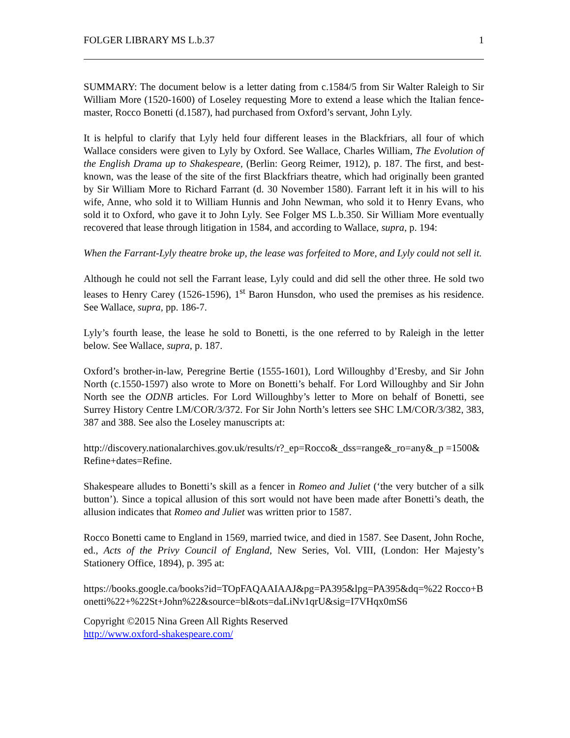FOLGER LIBRARY MS L.b.37 1
SUMMARY: The document below is a letter dating from c.1584/5 from Sir Walter Raleigh to Sir William More (1520-1600) of Loseley requesting More to extend a lease which the Italian fence-master, Rocco Bonetti (d.1587), had purchased from Oxford’s servant, John Lyly.
It is helpful to clarify that Lyly held four different leases in the Blackfriars, all four of which Wallace considers were given to Lyly by Oxford. See Wallace, Charles William, The Evolution of the English Drama up to Shakespeare, (Berlin: Georg Reimer, 1912), p. 187. The first, and best-known, was the lease of the site of the first Blackfriars theatre, which had originally been granted by Sir William More to Richard Farrant (d. 30 November 1580). Farrant left it in his will to his wife, Anne, who sold it to William Hunnis and John Newman, who sold it to Henry Evans, who sold it to Oxford, who gave it to John Lyly. See Folger MS L.b.350. Sir William More eventually recovered that lease through litigation in 1584, and according to Wallace, supra, p. 194:
When the Farrant-Lyly theatre broke up, the lease was forfeited to More, and Lyly could not sell it.
Although he could not sell the Farrant lease, Lyly could and did sell the other three. He sold two leases to Henry Carey (1526-1596), 1<sup>st</sup> Baron Hunsdon, who used the premises as his residence. See Wallace, supra, pp. 186-7.
Lyly’s fourth lease, the lease he sold to Bonetti, is the one referred to by Raleigh in the letter below. See Wallace, supra, p. 187.
Oxford’s brother-in-law, Peregrine Bertie (1555-1601), Lord Willoughby d’Eresby, and Sir John North (c.1550-1597) also wrote to More on Bonetti’s behalf. For Lord Willoughby and Sir John North see the ODNB articles. For Lord Willoughby’s letter to More on behalf of Bonetti, see Surrey History Centre LM/COR/3/372. For Sir John North’s letters see SHC LM/COR/3/382, 383, 387 and 388. See also the Loseley manuscripts at:
http://discovery.nationalarchives.gov.uk/results/r?_ep=Rocco&_dss=range&_ro=any&_p =1500&Refine+dates=Refine.
Shakespeare alludes to Bonetti’s skill as a fencer in Romeo and Juliet (‘the very butcher of a silk button’). Since a topical allusion of this sort would not have been made after Bonetti’s death, the allusion indicates that Romeo and Juliet was written prior to 1587.
Rocco Bonetti came to England in 1569, married twice, and died in 1587. See Dasent, John Roche, ed., Acts of the Privy Council of England, New Series, Vol. VIII, (London: Her Majesty’s Stationery Office, 1894), p. 395 at:
https://books.google.ca/books?id=TOpFAQAAIAAJ&pg=PA395&lpg=PA395&dq=%22 Rocco+Bonetti%22+%22St+John%22&source=bl&ots=daLiNv1qrU&sig=I7VHqx0mS6
Copyright ©2015 Nina Green All Rights Reserved
http://www.oxford-shakespeare.com/